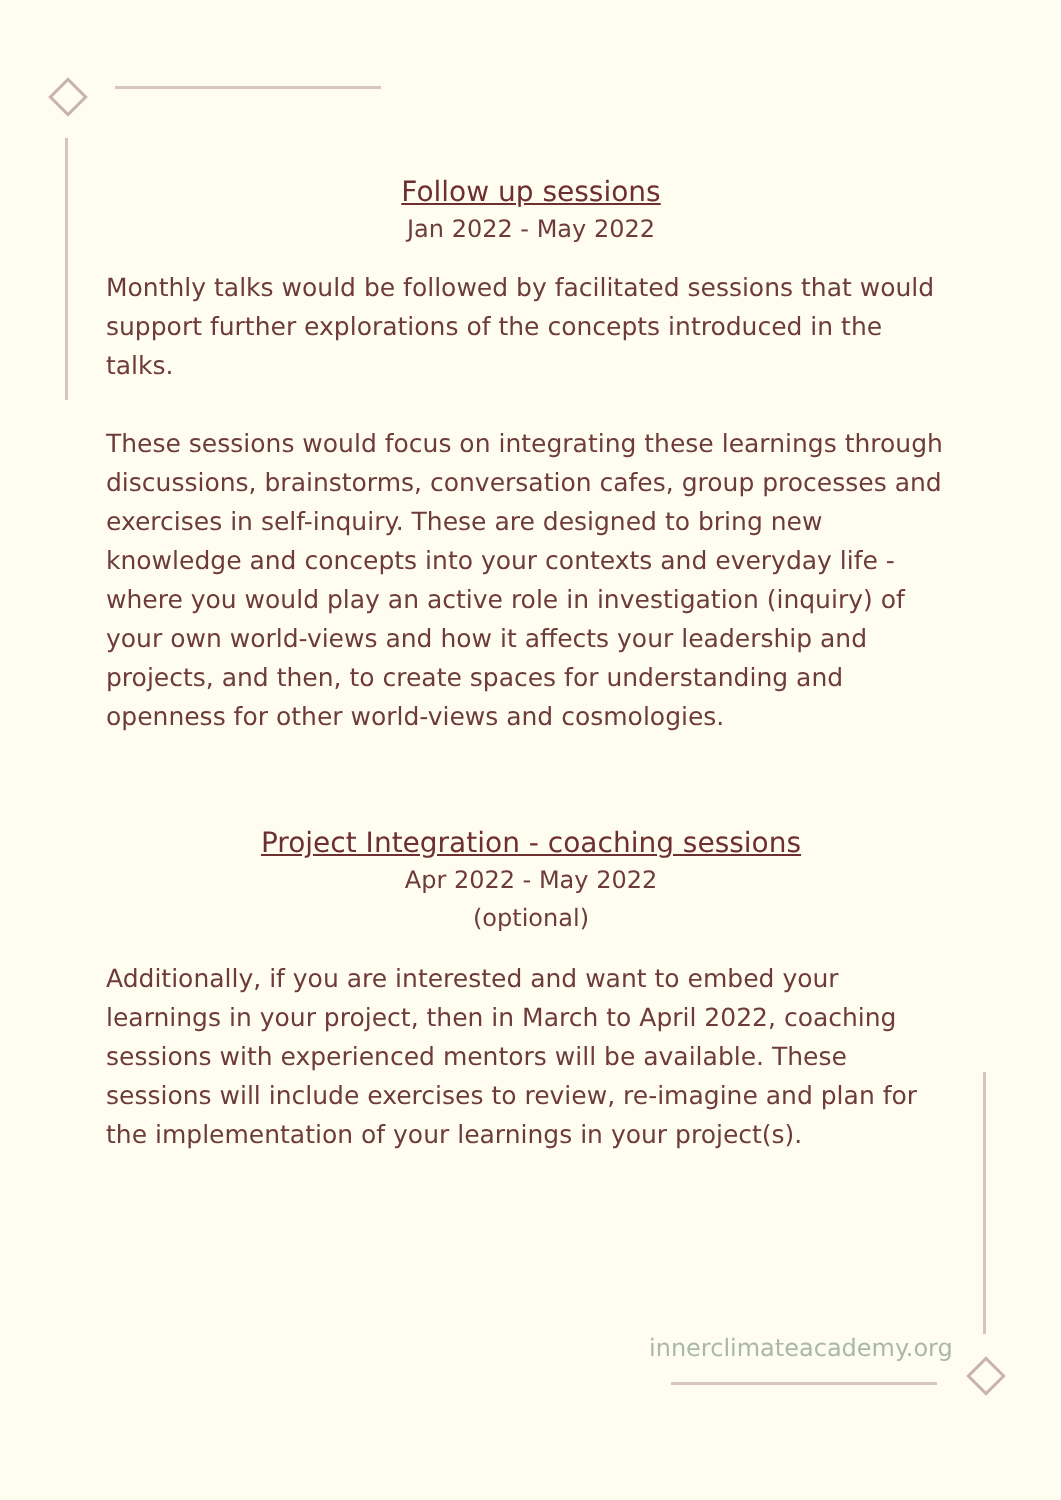Follow up sessions
Jan 2022 - May 2022
Monthly talks would be followed by facilitated sessions that would support further explorations of the concepts introduced in the talks.
These sessions would focus on integrating these learnings through discussions, brainstorms, conversation cafes, group processes and exercises in self-inquiry. These are designed to bring new knowledge and concepts into your contexts and everyday life - where you would play an active role in investigation (inquiry) of your own world-views and how it affects your leadership and projects, and then, to create spaces for understanding and openness for other world-views and cosmologies.
Project Integration - coaching sessions
Apr 2022 - May 2022
(optional)
Additionally, if you are interested and want to embed your learnings in your project, then in March to April 2022, coaching sessions with experienced mentors will be available. These sessions will include exercises to review, re-imagine and plan for the implementation of your learnings in your project(s).
innerclimateacademy.org